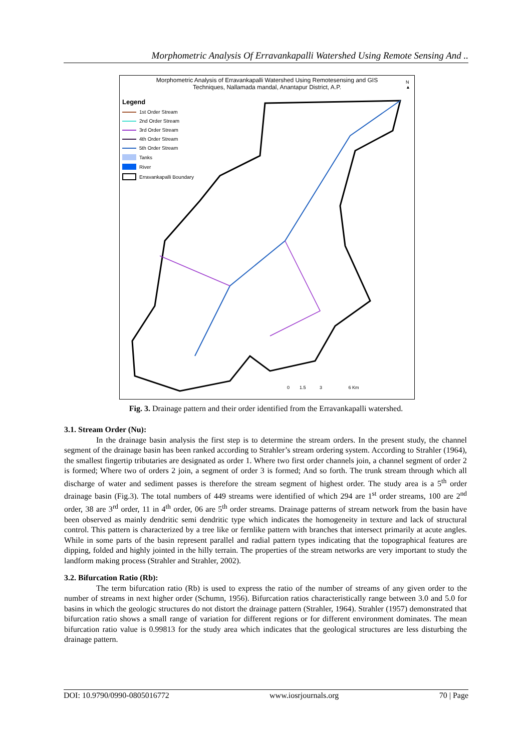Morphometric Analysis Of Erravankapalli Watershed Using Remote Sensing And ..
Morphometric Analysis of Erravankapalli Watershed Using Remotesensing and GIS
Techniques, Nallamada mandal, Anantapur District, A.P.
N
▲
Legend
1st Order Stream
2nd Order Stream
3rd Order Stream
4th Order Stream
5th Order Stream
Tanks
River
Erravankapalli Boundary
0 1.5 3 6 Km
Fig. 3. Drainage pattern and their order identified from the Erravankapalli watershed.
3.1. Stream Order (Nu):
In the drainage basin analysis the first step is to determine the stream orders. In the present study, the channel segment of the drainage basin has been ranked according to Strahler’s stream ordering system. According to Strahler (1964), the smallest fingertip tributaries are designated as order 1. Where two first order channels join, a channel segment of order 2 is formed; Where two of orders 2 join, a segment of order 3 is formed; And so forth. The trunk stream through which all discharge of water and sediment passes is therefore the stream segment of highest order. The study area is a 5<sup>th</sup> order drainage basin (Fig.3). The total numbers of 449 streams were identified of which 294 are 1<sup>st</sup> order streams, 100 are 2<sup>nd</sup> order, 38 are 3<sup>rd</sup> order, 11 in 4<sup>th</sup> order, 06 are 5<sup>th</sup> order streams. Drainage patterns of stream network from the basin have been observed as mainly dendritic semi dendritic type which indicates the homogeneity in texture and lack of structural control. This pattern is characterized by a tree like or fernlike pattern with branches that intersect primarily at acute angles. While in some parts of the basin represent parallel and radial pattern types indicating that the topographical features are dipping, folded and highly jointed in the hilly terrain. The properties of the stream networks are very important to study the landform making process (Strahler and Strahler, 2002).
3.2. Bifurcation Ratio (Rb):
The term bifurcation ratio (Rb) is used to express the ratio of the number of streams of any given order to the number of streams in next higher order (Schumn, 1956). Bifurcation ratios characteristically range between 3.0 and 5.0 for basins in which the geologic structures do not distort the drainage pattern (Strahler, 1964). Strahler (1957) demonstrated that bifurcation ratio shows a small range of variation for different regions or for different environment dominates. The mean bifurcation ratio value is 0.99813 for the study area which indicates that the geological structures are less disturbing the drainage pattern.
DOI: 10.9790/0990-0805016772 www.iosrjournals.org 70 | Page